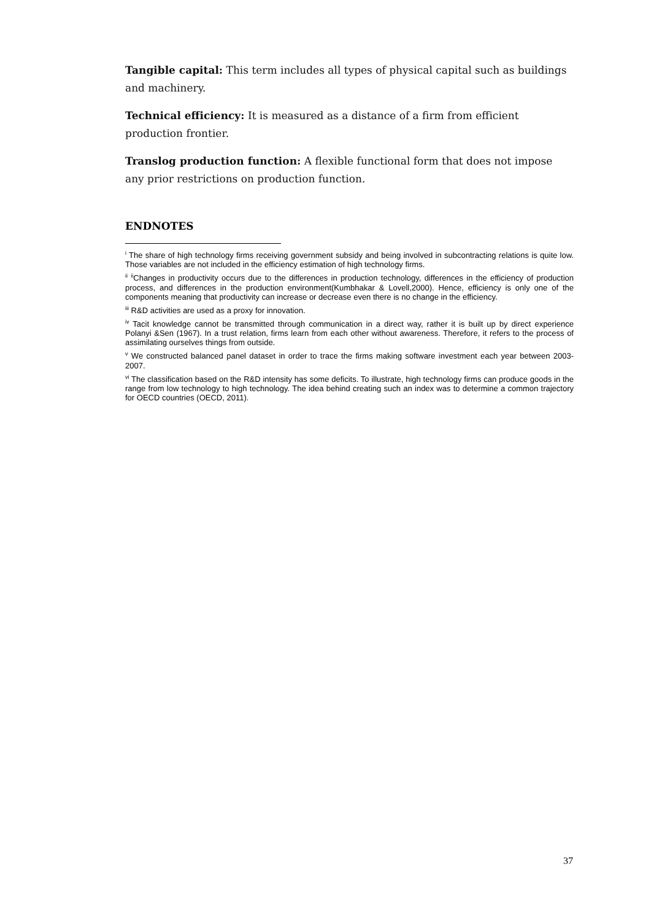Tangible capital: This term includes all types of physical capital such as buildings and machinery.
Technical efficiency: It is measured as a distance of a firm from efficient production frontier.
Translog production function: A flexible functional form that does not impose any prior restrictions on production function.
ENDNOTES
<sup>i</sup> The share of high technology firms receiving government subsidy and being involved in subcontracting relations is quite low. Those variables are not included in the efficiency estimation of high technology firms.
<sup>ii</sup> <sup>ii</sup>Changes in productivity occurs due to the differences in production technology, differences in the efficiency of production process, and differences in the production environment(Kumbhakar & Lovell,2000). Hence, efficiency is only one of the components meaning that productivity can increase or decrease even there is no change in the efficiency.
<sup>iii</sup> R&D activities are used as a proxy for innovation.
<sup>iv</sup> Tacit knowledge cannot be transmitted through communication in a direct way, rather it is built up by direct experience Polanyi &Sen (1967). In a trust relation, firms learn from each other without awareness. Therefore, it refers to the process of assimilating ourselves things from outside.
<sup>v</sup> We constructed balanced panel dataset in order to trace the firms making software investment each year between 2003-2007.
<sup>vi</sup> The classification based on the R&D intensity has some deficits. To illustrate, high technology firms can produce goods in the range from low technology to high technology. The idea behind creating such an index was to determine a common trajectory for OECD countries (OECD, 2011).
37